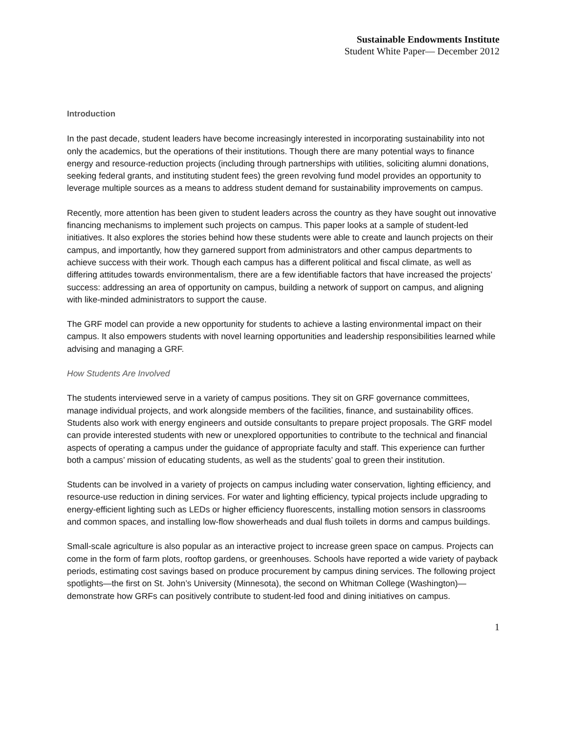Sustainable Endowments Institute
Student White Paper— December 2012
Introduction
In the past decade, student leaders have become increasingly interested in incorporating sustainability into not only the academics, but the operations of their institutions. Though there are many potential ways to finance energy and resource-reduction projects (including through partnerships with utilities, soliciting alumni donations, seeking federal grants, and instituting student fees) the green revolving fund model provides an opportunity to leverage multiple sources as a means to address student demand for sustainability improvements on campus.
Recently, more attention has been given to student leaders across the country as they have sought out innovative financing mechanisms to implement such projects on campus. This paper looks at a sample of student-led initiatives. It also explores the stories behind how these students were able to create and launch projects on their campus, and importantly, how they garnered support from administrators and other campus departments to achieve success with their work. Though each campus has a different political and fiscal climate, as well as differing attitudes towards environmentalism, there are a few identifiable factors that have increased the projects’ success: addressing an area of opportunity on campus, building a network of support on campus, and aligning with like-minded administrators to support the cause.
The GRF model can provide a new opportunity for students to achieve a lasting environmental impact on their campus. It also empowers students with novel learning opportunities and leadership responsibilities learned while advising and managing a GRF.
How Students Are Involved
The students interviewed serve in a variety of campus positions. They sit on GRF governance committees, manage individual projects, and work alongside members of the facilities, finance, and sustainability offices. Students also work with energy engineers and outside consultants to prepare project proposals. The GRF model can provide interested students with new or unexplored opportunities to contribute to the technical and financial aspects of operating a campus under the guidance of appropriate faculty and staff. This experience can further both a campus’ mission of educating students, as well as the students’ goal to green their institution.
Students can be involved in a variety of projects on campus including water conservation, lighting efficiency, and resource-use reduction in dining services. For water and lighting efficiency, typical projects include upgrading to energy-efficient lighting such as LEDs or higher efficiency fluorescents, installing motion sensors in classrooms and common spaces, and installing low-flow showerheads and dual flush toilets in dorms and campus buildings.
Small-scale agriculture is also popular as an interactive project to increase green space on campus. Projects can come in the form of farm plots, rooftop gardens, or greenhouses. Schools have reported a wide variety of payback periods, estimating cost savings based on produce procurement by campus dining services. The following project spotlights—the first on St. John’s University (Minnesota), the second on Whitman College (Washington)— demonstrate how GRFs can positively contribute to student-led food and dining initiatives on campus.
1